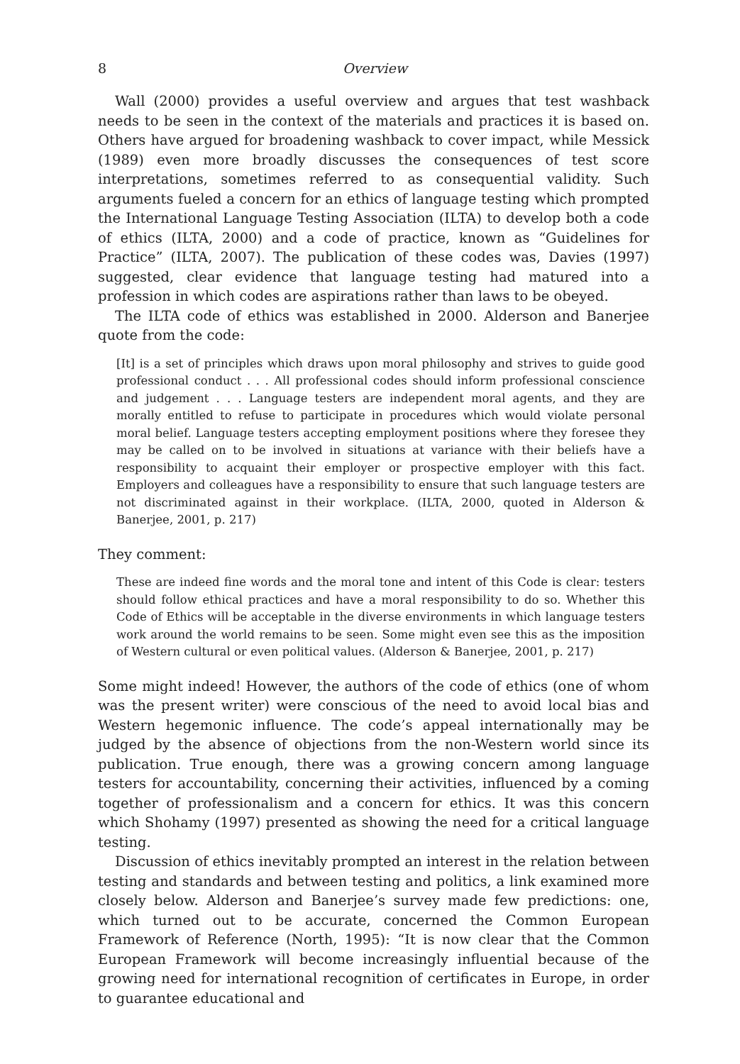8 Overview
Wall (2000) provides a useful overview and argues that test washback needs to be seen in the context of the materials and practices it is based on. Others have argued for broadening washback to cover impact, while Messick (1989) even more broadly discusses the consequences of test score interpretations, sometimes referred to as consequential validity. Such arguments fueled a concern for an ethics of language testing which prompted the International Language Testing Association (ILTA) to develop both a code of ethics (ILTA, 2000) and a code of practice, known as “Guidelines for Practice” (ILTA, 2007). The publication of these codes was, Davies (1997) suggested, clear evidence that language testing had matured into a profession in which codes are aspirations rather than laws to be obeyed.
The ILTA code of ethics was established in 2000. Alderson and Banerjee quote from the code:
[It] is a set of principles which draws upon moral philosophy and strives to guide good professional conduct . . . All professional codes should inform professional conscience and judgement . . . Language testers are independent moral agents, and they are morally entitled to refuse to participate in procedures which would violate personal moral belief. Language testers accepting employment positions where they foresee they may be called on to be involved in situations at variance with their beliefs have a responsibility to acquaint their employer or prospective employer with this fact. Employers and colleagues have a responsibility to ensure that such language testers are not discriminated against in their workplace. (ILTA, 2000, quoted in Alderson & Banerjee, 2001, p. 217)
They comment:
These are indeed fine words and the moral tone and intent of this Code is clear: testers should follow ethical practices and have a moral responsibility to do so. Whether this Code of Ethics will be acceptable in the diverse environments in which language testers work around the world remains to be seen. Some might even see this as the imposition of Western cultural or even political values. (Alderson & Banerjee, 2001, p. 217)
Some might indeed! However, the authors of the code of ethics (one of whom was the present writer) were conscious of the need to avoid local bias and Western hegemonic influence. The code’s appeal internationally may be judged by the absence of objections from the non-Western world since its publication. True enough, there was a growing concern among language testers for accountability, concerning their activities, influenced by a coming together of professionalism and a concern for ethics. It was this concern which Shohamy (1997) presented as showing the need for a critical language testing.
Discussion of ethics inevitably prompted an interest in the relation between testing and standards and between testing and politics, a link examined more closely below. Alderson and Banerjee’s survey made few predictions: one, which turned out to be accurate, concerned the Common European Framework of Reference (North, 1995): “It is now clear that the Common European Framework will become increasingly influential because of the growing need for international recognition of certificates in Europe, in order to guarantee educational and